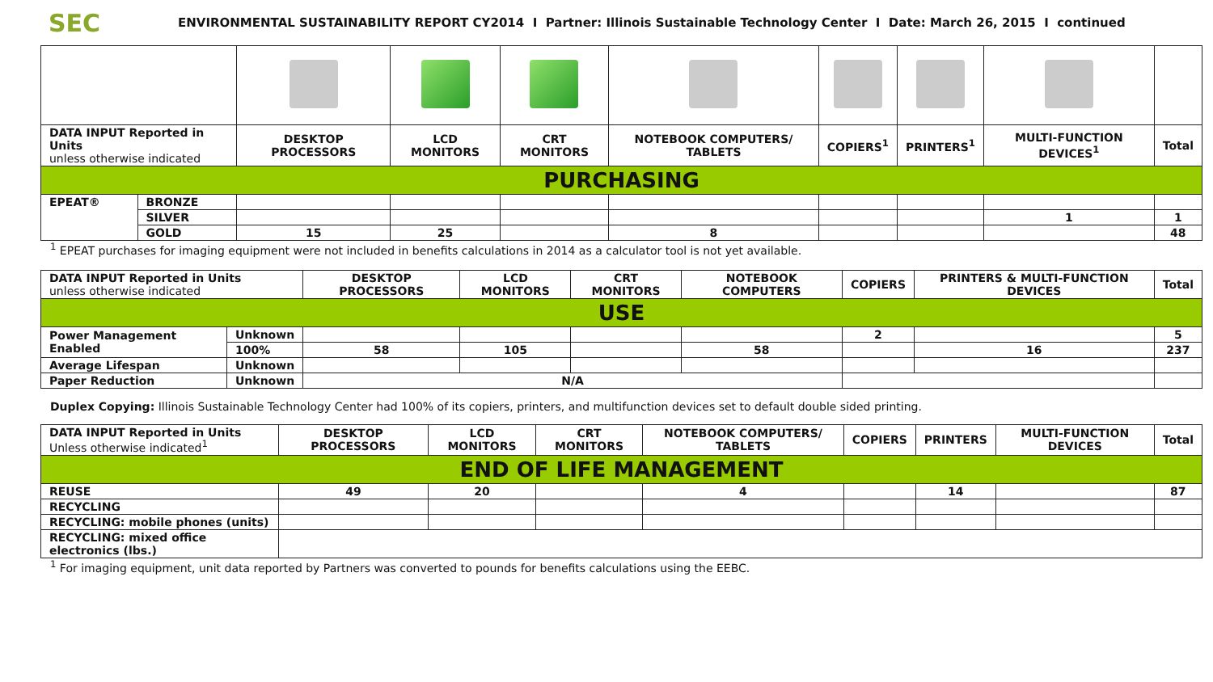SEC
ENVIRONMENTAL SUSTAINABILITY REPORT CY2014 I Partner: Illinois Sustainable Technology Center I Date: March 26, 2015 I continued
| DATA INPUT Reported in Units unless otherwise indicated | | DESKTOP PROCESSORS | LCD MONITORS | CRT MONITORS | NOTEBOOK COMPUTERS/ TABLETS | COPIERS<sup>1</sup> | PRINTERS<sup>1</sup> | MULTI-FUNCTION DEVICES<sup>1</sup> | Total |
| --- | --- | --- | --- | --- | --- | --- | --- | --- | --- |
| PURCHASING | | | | | | | | | |
| EPEAT® | BRONZE | | | | | | | | |
| | SILVER | | | | | | | 1 | 1 |
| | GOLD | 15 | 25 | | 8 | | | | 48 |
<sup>1</sup> EPEAT purchases for imaging equipment were not included in benefits calculations in 2014 as a calculator tool is not yet available.
| DATA INPUT Reported in Units unless otherwise indicated | | DESKTOP PROCESSORS | LCD MONITORS | CRT MONITORS | NOTEBOOK COMPUTERS | COPIERS | PRINTERS & MULTI-FUNCTION DEVICES | Total |
| --- | --- | --- | --- | --- | --- | --- | --- | --- |
| USE | | | | | | | | |
| Power Management Enabled | Unknown | | | | | 2 | | 5 |
| | 100% | 58 | 105 | | 58 | | 16 | 237 |
| Average Lifespan | Unknown | | | | | | | |
| Paper Reduction | Unknown | N/A | | | | | | |
Duplex Copying: Illinois Sustainable Technology Center had 100% of its copiers, printers, and multifunction devices set to default double sided printing.
| DATA INPUT Reported in Units Unless otherwise indicated<sup>1</sup> | DESKTOP PROCESSORS | LCD MONITORS | CRT MONITORS | NOTEBOOK COMPUTERS/ TABLETS | COPIERS | PRINTERS | MULTI-FUNCTION DEVICES | Total |
| --- | --- | --- | --- | --- | --- | --- | --- | --- |
| END OF LIFE MANAGEMENT | | | | | | | | |
| REUSE | 49 | 20 | | 4 | | 14 | | 87 |
| RECYCLING | | | | | | | | |
| RECYCLING: mobile phones (units) | | | | | | | | |
| RECYCLING: mixed office electronics (lbs.) | | | | | | | | |
<sup>1</sup> For imaging equipment, unit data reported by Partners was converted to pounds for benefits calculations using the EEBC.